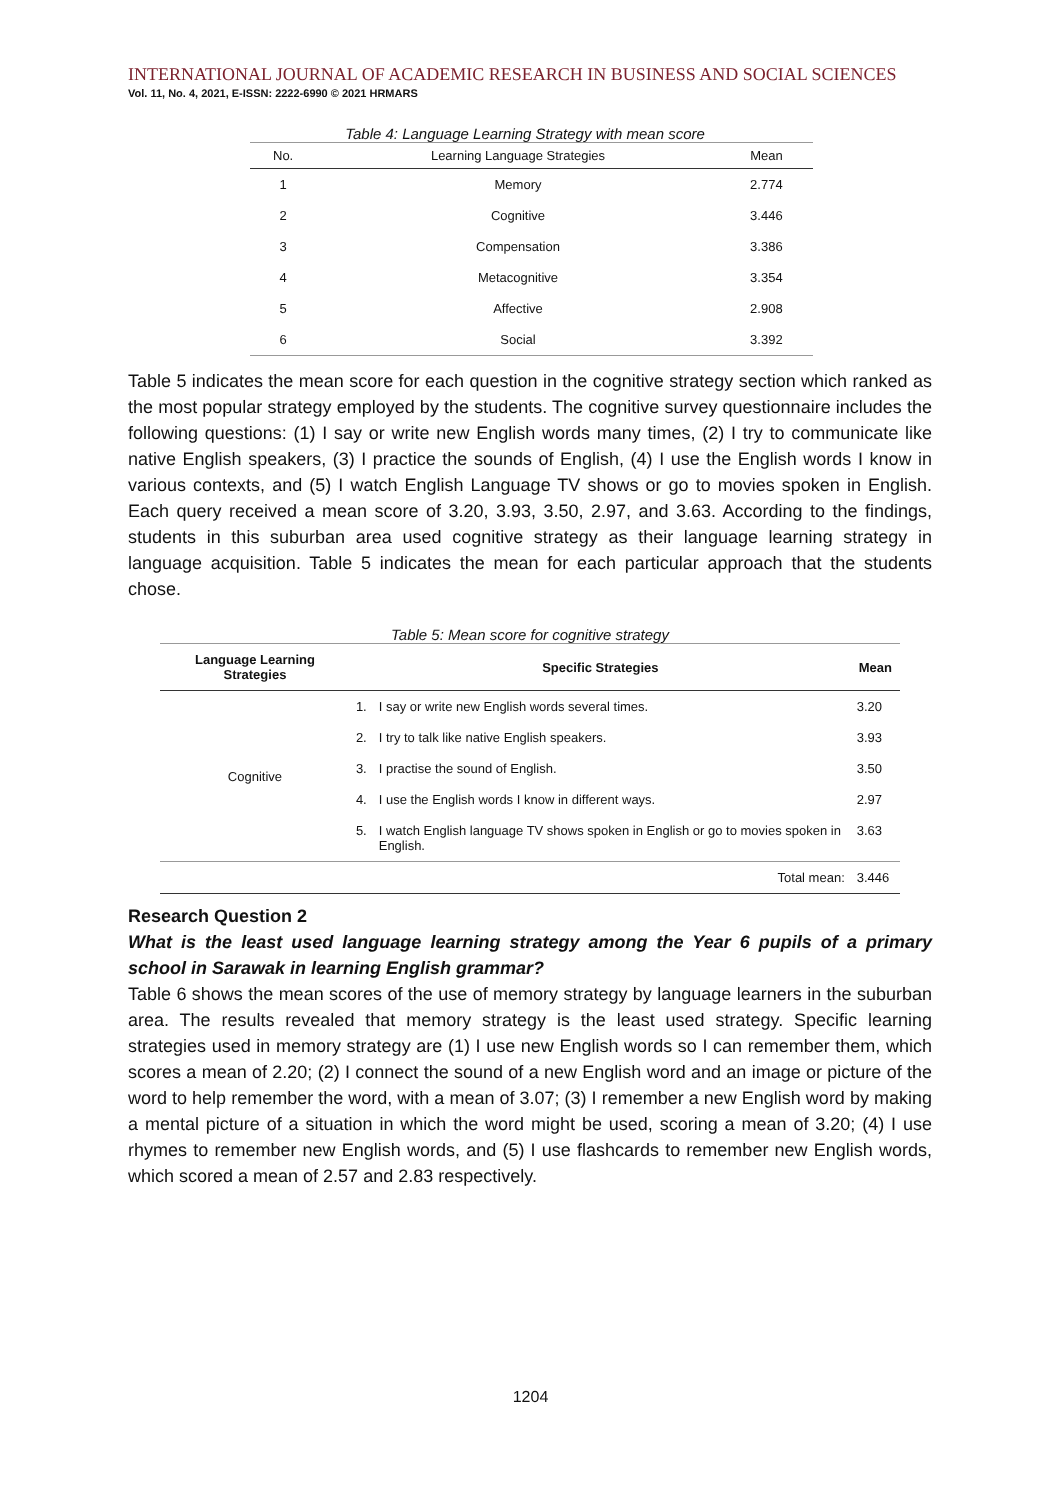INTERNATIONAL JOURNAL OF ACADEMIC RESEARCH IN BUSINESS AND SOCIAL SCIENCES
Vol. 11, No. 4, 2021, E-ISSN: 2222-6990 © 2021 HRMARS
Table 4: Language Learning Strategy with mean score
| No. | Learning Language Strategies | Mean |
| --- | --- | --- |
| 1 | Memory | 2.774 |
| 2 | Cognitive | 3.446 |
| 3 | Compensation | 3.386 |
| 4 | Metacognitive | 3.354 |
| 5 | Affective | 2.908 |
| 6 | Social | 3.392 |
Table 5 indicates the mean score for each question in the cognitive strategy section which ranked as the most popular strategy employed by the students. The cognitive survey questionnaire includes the following questions: (1) I say or write new English words many times, (2) I try to communicate like native English speakers, (3) I practice the sounds of English, (4) I use the English words I know in various contexts, and (5) I watch English Language TV shows or go to movies spoken in English. Each query received a mean score of 3.20, 3.93, 3.50, 2.97, and 3.63. According to the findings, students in this suburban area used cognitive strategy as their language learning strategy in language acquisition. Table 5 indicates the mean for each particular approach that the students chose.
Table 5: Mean score for cognitive strategy
| Language Learning Strategies | Specific Strategies | | Mean |
| --- | --- | --- | --- |
| Cognitive | 1. | I say or write new English words several times. | 3.20 |
| | 2. | I try to talk like native English speakers. | 3.93 |
| | 3. | I practise the sound of English. | 3.50 |
| | 4. | I use the English words I know in different ways. | 2.97 |
| | 5. | I watch English language TV shows spoken in English or go to movies spoken in English. | 3.63 |
| Total mean: | | | 3.446 |
Research Question 2
What is the least used language learning strategy among the Year 6 pupils of a primary school in Sarawak in learning English grammar?
Table 6 shows the mean scores of the use of memory strategy by language learners in the suburban area. The results revealed that memory strategy is the least used strategy. Specific learning strategies used in memory strategy are (1) I use new English words so I can remember them, which scores a mean of 2.20; (2) I connect the sound of a new English word and an image or picture of the word to help remember the word, with a mean of 3.07; (3) I remember a new English word by making a mental picture of a situation in which the word might be used, scoring a mean of 3.20; (4) I use rhymes to remember new English words, and (5) I use flashcards to remember new English words, which scored a mean of 2.57 and 2.83 respectively.
1204